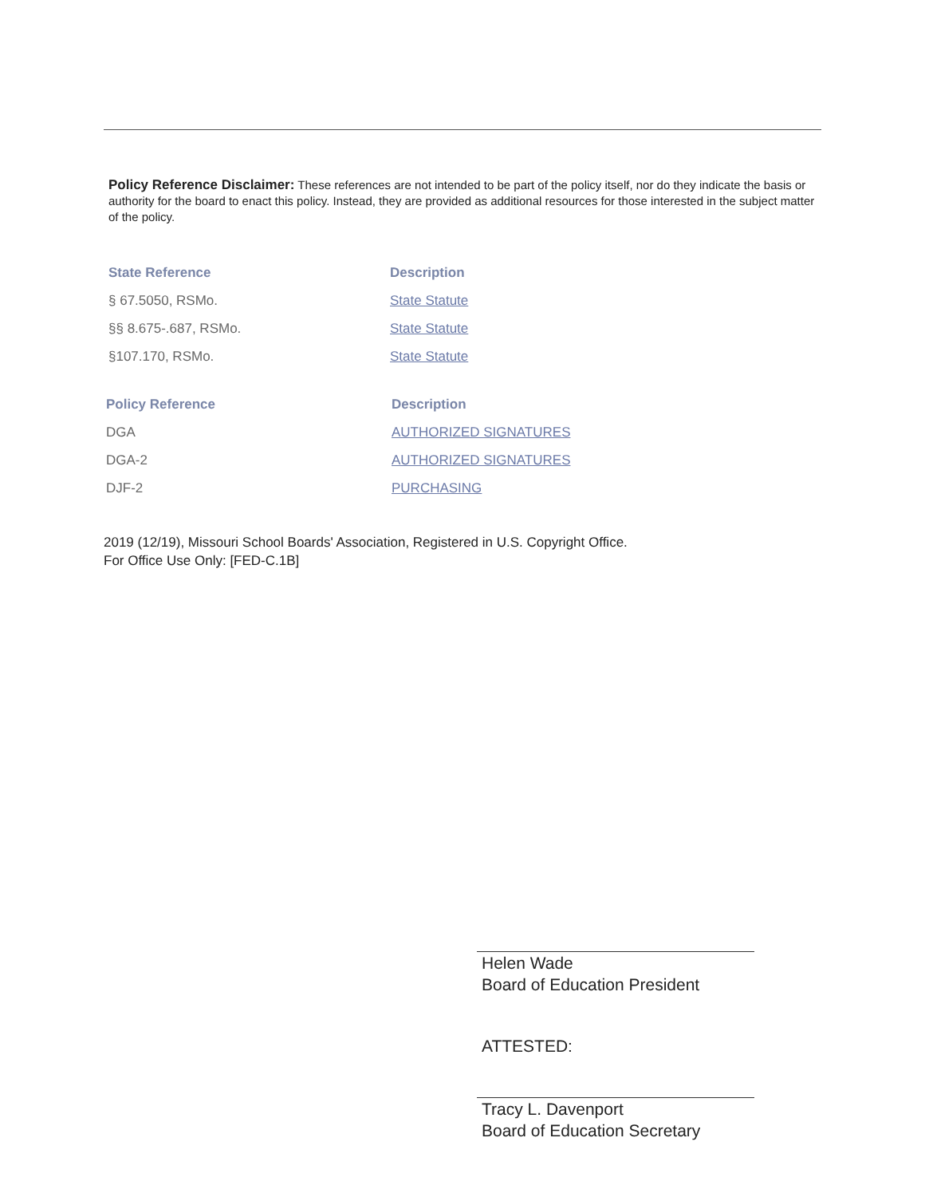Policy Reference Disclaimer: These references are not intended to be part of the policy itself, nor do they indicate the basis or authority for the board to enact this policy. Instead, they are provided as additional resources for those interested in the subject matter of the policy.
| State Reference | Description |
| --- | --- |
| § 67.5050, RSMo. | State Statute |
| §§ 8.675-.687, RSMo. | State Statute |
| §107.170, RSMo. | State Statute |
| Policy Reference | Description |
| --- | --- |
| DGA | AUTHORIZED SIGNATURES |
| DGA-2 | AUTHORIZED SIGNATURES |
| DJF-2 | PURCHASING |
2019 (12/19), Missouri School Boards' Association, Registered in U.S. Copyright Office.
For Office Use Only: [FED-C.1B]
Helen Wade
Board of Education President
ATTESTED:
Tracy L. Davenport
Board of Education Secretary